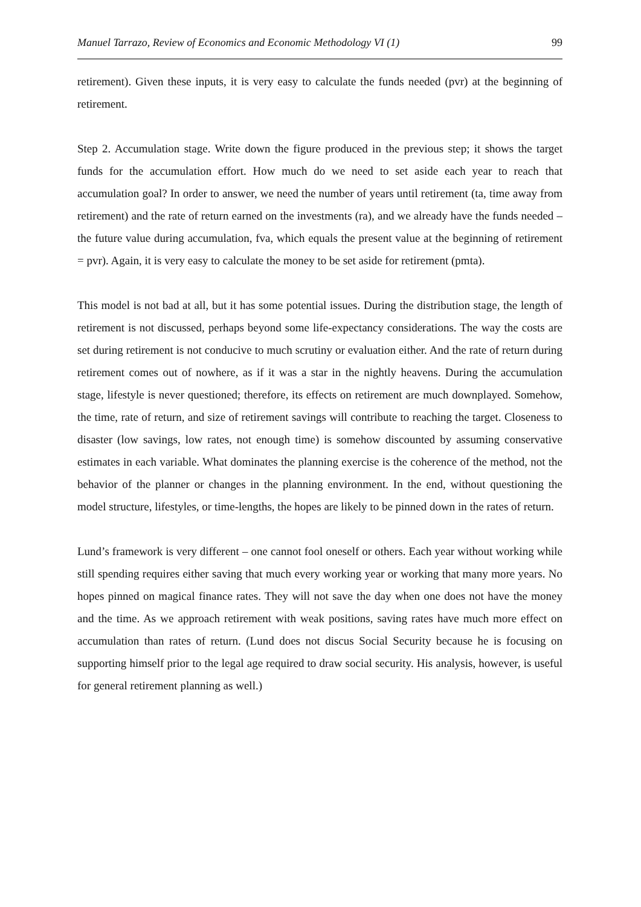Manuel Tarrazo, Review of Economics and Economic Methodology VI (1) 99
retirement). Given these inputs, it is very easy to calculate the funds needed (pvr) at the beginning of retirement.
Step 2. Accumulation stage. Write down the figure produced in the previous step; it shows the target funds for the accumulation effort. How much do we need to set aside each year to reach that accumulation goal? In order to answer, we need the number of years until retirement (ta, time away from retirement) and the rate of return earned on the investments (ra), and we already have the funds needed – the future value during accumulation, fva, which equals the present value at the beginning of retirement = pvr). Again, it is very easy to calculate the money to be set aside for retirement (pmta).
This model is not bad at all, but it has some potential issues. During the distribution stage, the length of retirement is not discussed, perhaps beyond some life-expectancy considerations. The way the costs are set during retirement is not conducive to much scrutiny or evaluation either. And the rate of return during retirement comes out of nowhere, as if it was a star in the nightly heavens. During the accumulation stage, lifestyle is never questioned; therefore, its effects on retirement are much downplayed. Somehow, the time, rate of return, and size of retirement savings will contribute to reaching the target. Closeness to disaster (low savings, low rates, not enough time) is somehow discounted by assuming conservative estimates in each variable. What dominates the planning exercise is the coherence of the method, not the behavior of the planner or changes in the planning environment. In the end, without questioning the model structure, lifestyles, or time-lengths, the hopes are likely to be pinned down in the rates of return.
Lund’s framework is very different – one cannot fool oneself or others. Each year without working while still spending requires either saving that much every working year or working that many more years. No hopes pinned on magical finance rates. They will not save the day when one does not have the money and the time. As we approach retirement with weak positions, saving rates have much more effect on accumulation than rates of return. (Lund does not discus Social Security because he is focusing on supporting himself prior to the legal age required to draw social security. His analysis, however, is useful for general retirement planning as well.)